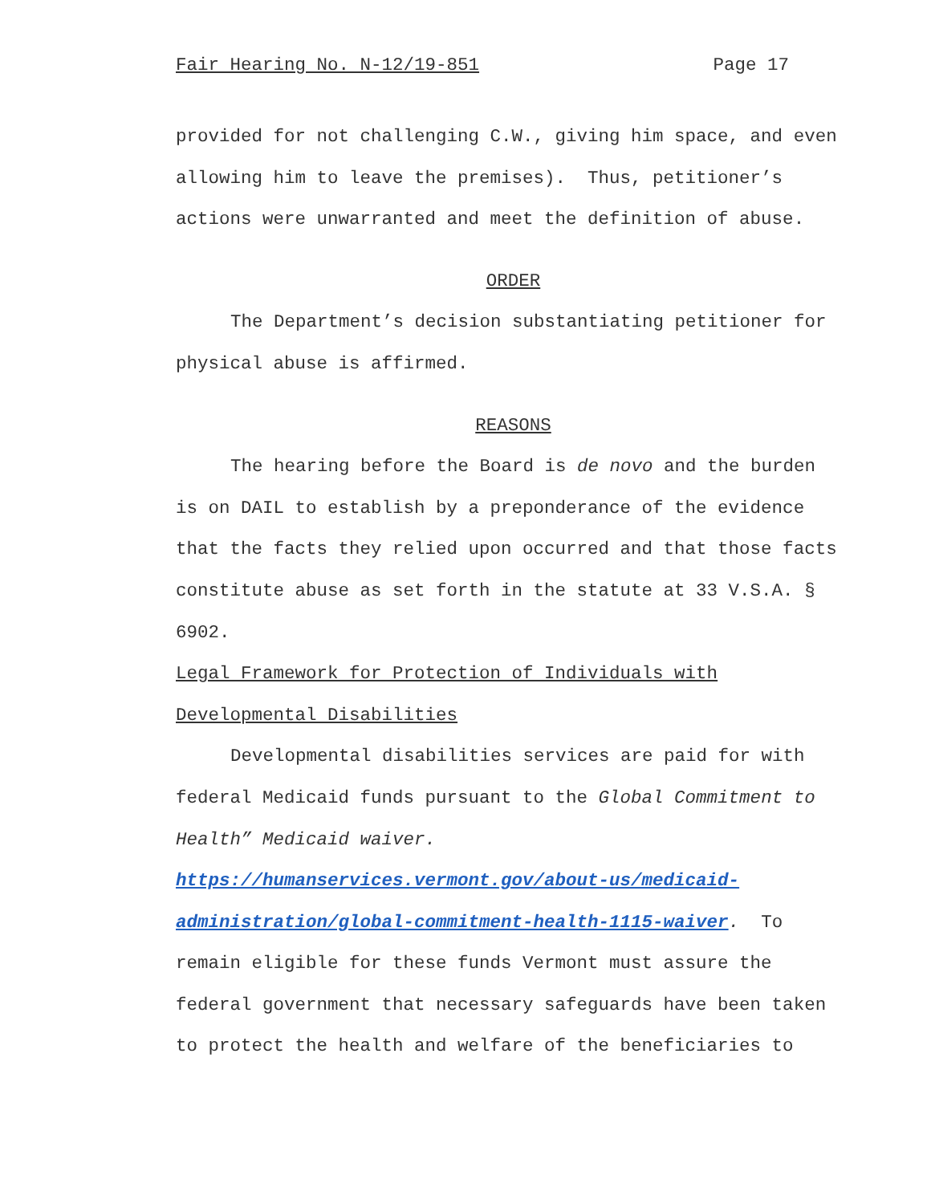Fair Hearing No. N-12/19-851 Page 17
provided for not challenging C.W., giving him space, and even
allowing him to leave the premises). Thus, petitioner’s
actions were unwarranted and meet the definition of abuse.
ORDER
The Department’s decision substantiating petitioner for
physical abuse is affirmed.
REASONS
The hearing before the Board is de novo and the burden
is on DAIL to establish by a preponderance of the evidence
that the facts they relied upon occurred and that those facts
constitute abuse as set forth in the statute at 33 V.S.A. §
6902.
Legal Framework for Protection of Individuals with
Developmental Disabilities
Developmental disabilities services are paid for with
federal Medicaid funds pursuant to the Global Commitment to
Health” Medicaid waiver.
https://humanservices.vermont.gov/about-us/medicaid-
administration/global-commitment-health-1115-waiver. To
remain eligible for these funds Vermont must assure the
federal government that necessary safeguards have been taken
to protect the health and welfare of the beneficiaries to